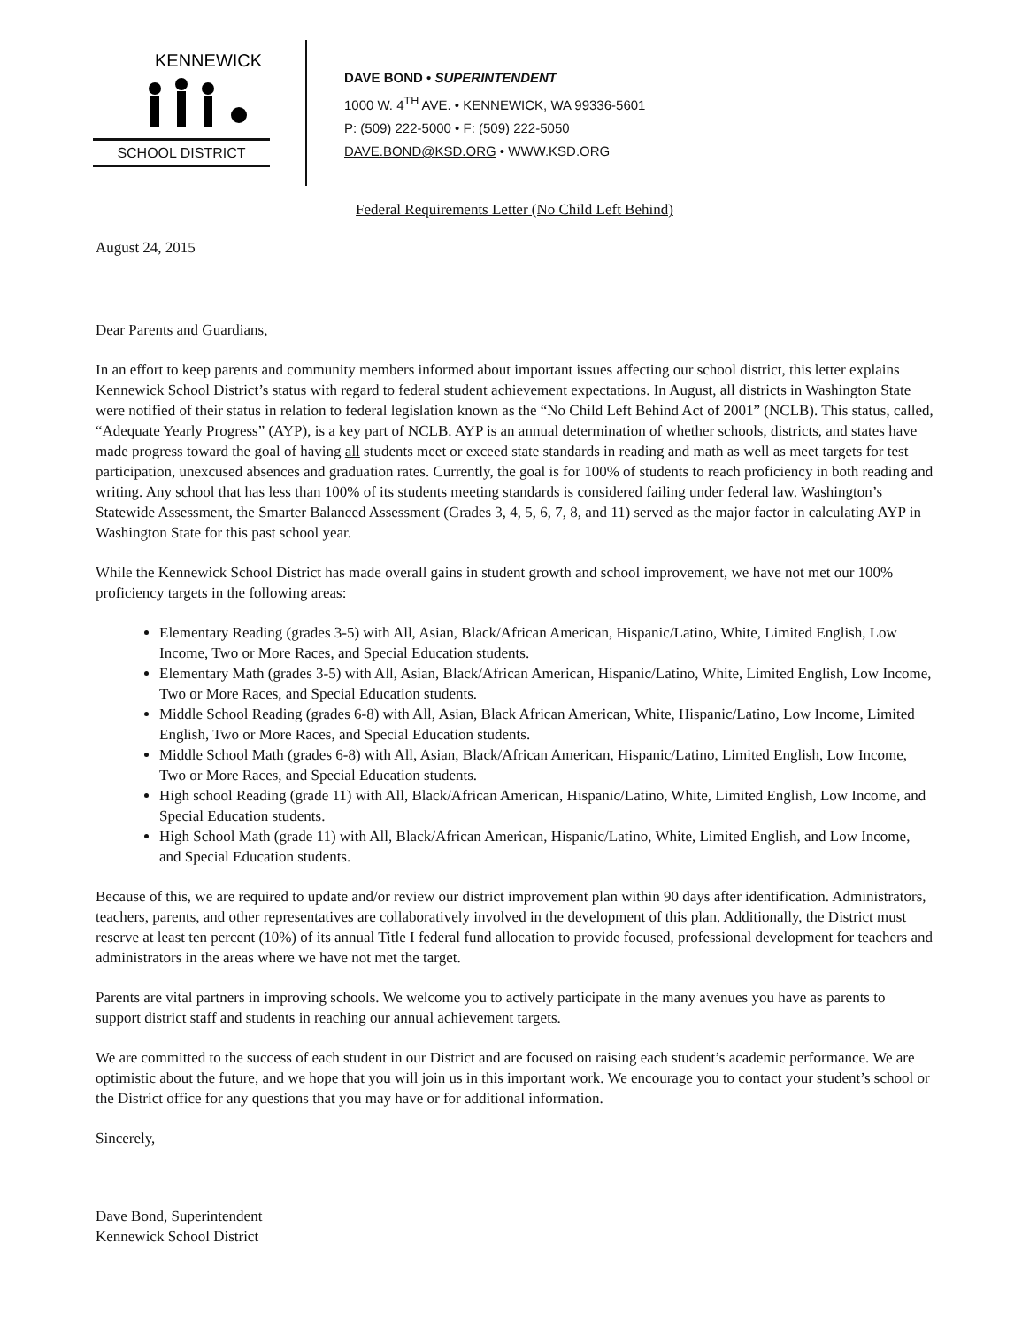KENNEWICK
SCHOOL DISTRICT
DAVE BOND • SUPERINTENDENT
1000 W. 4<sup>TH</sup> AVE. • KENNEWICK, WA 99336-5601
P: (509) 222-5000 • F: (509) 222-5050
DAVE.BOND@KSD.ORG • WWW.KSD.ORG
Federal Requirements Letter (No Child Left Behind)
August 24, 2015
Dear Parents and Guardians,
In an effort to keep parents and community members informed about important issues affecting our school district, this letter explains Kennewick School District’s status with regard to federal student achievement expectations. In August, all districts in Washington State were notified of their status in relation to federal legislation known as the “No Child Left Behind Act of 2001” (NCLB). This status, called, “Adequate Yearly Progress” (AYP), is a key part of NCLB. AYP is an annual determination of whether schools, districts, and states have made progress toward the goal of having all students meet or exceed state standards in reading and math as well as meet targets for test participation, unexcused absences and graduation rates. Currently, the goal is for 100% of students to reach proficiency in both reading and writing. Any school that has less than 100% of its students meeting standards is considered failing under federal law. Washington’s Statewide Assessment, the Smarter Balanced Assessment (Grades 3, 4, 5, 6, 7, 8, and 11) served as the major factor in calculating AYP in Washington State for this past school year.
While the Kennewick School District has made overall gains in student growth and school improvement, we have not met our 100% proficiency targets in the following areas:
Elementary Reading (grades 3-5) with All, Asian, Black/African American, Hispanic/Latino, White, Limited English, Low Income, Two or More Races, and Special Education students.
Elementary Math (grades 3-5) with All, Asian, Black/African American, Hispanic/Latino, White, Limited English, Low Income, Two or More Races, and Special Education students.
Middle School Reading (grades 6-8) with All, Asian, Black African American, White, Hispanic/Latino, Low Income, Limited English, Two or More Races, and Special Education students.
Middle School Math (grades 6-8) with All, Asian, Black/African American, Hispanic/Latino, Limited English, Low Income, Two or More Races, and Special Education students.
High school Reading (grade 11) with All, Black/African American, Hispanic/Latino, White, Limited English, Low Income, and Special Education students.
High School Math (grade 11) with All, Black/African American, Hispanic/Latino, White, Limited English, and Low Income, and Special Education students.
Because of this, we are required to update and/or review our district improvement plan within 90 days after identification. Administrators, teachers, parents, and other representatives are collaboratively involved in the development of this plan. Additionally, the District must reserve at least ten percent (10%) of its annual Title I federal fund allocation to provide focused, professional development for teachers and administrators in the areas where we have not met the target.
Parents are vital partners in improving schools. We welcome you to actively participate in the many avenues you have as parents to support district staff and students in reaching our annual achievement targets.
We are committed to the success of each student in our District and are focused on raising each student’s academic performance. We are optimistic about the future, and we hope that you will join us in this important work. We encourage you to contact your student’s school or the District office for any questions that you may have or for additional information.
Sincerely,
Dave Bond, Superintendent
Kennewick School District